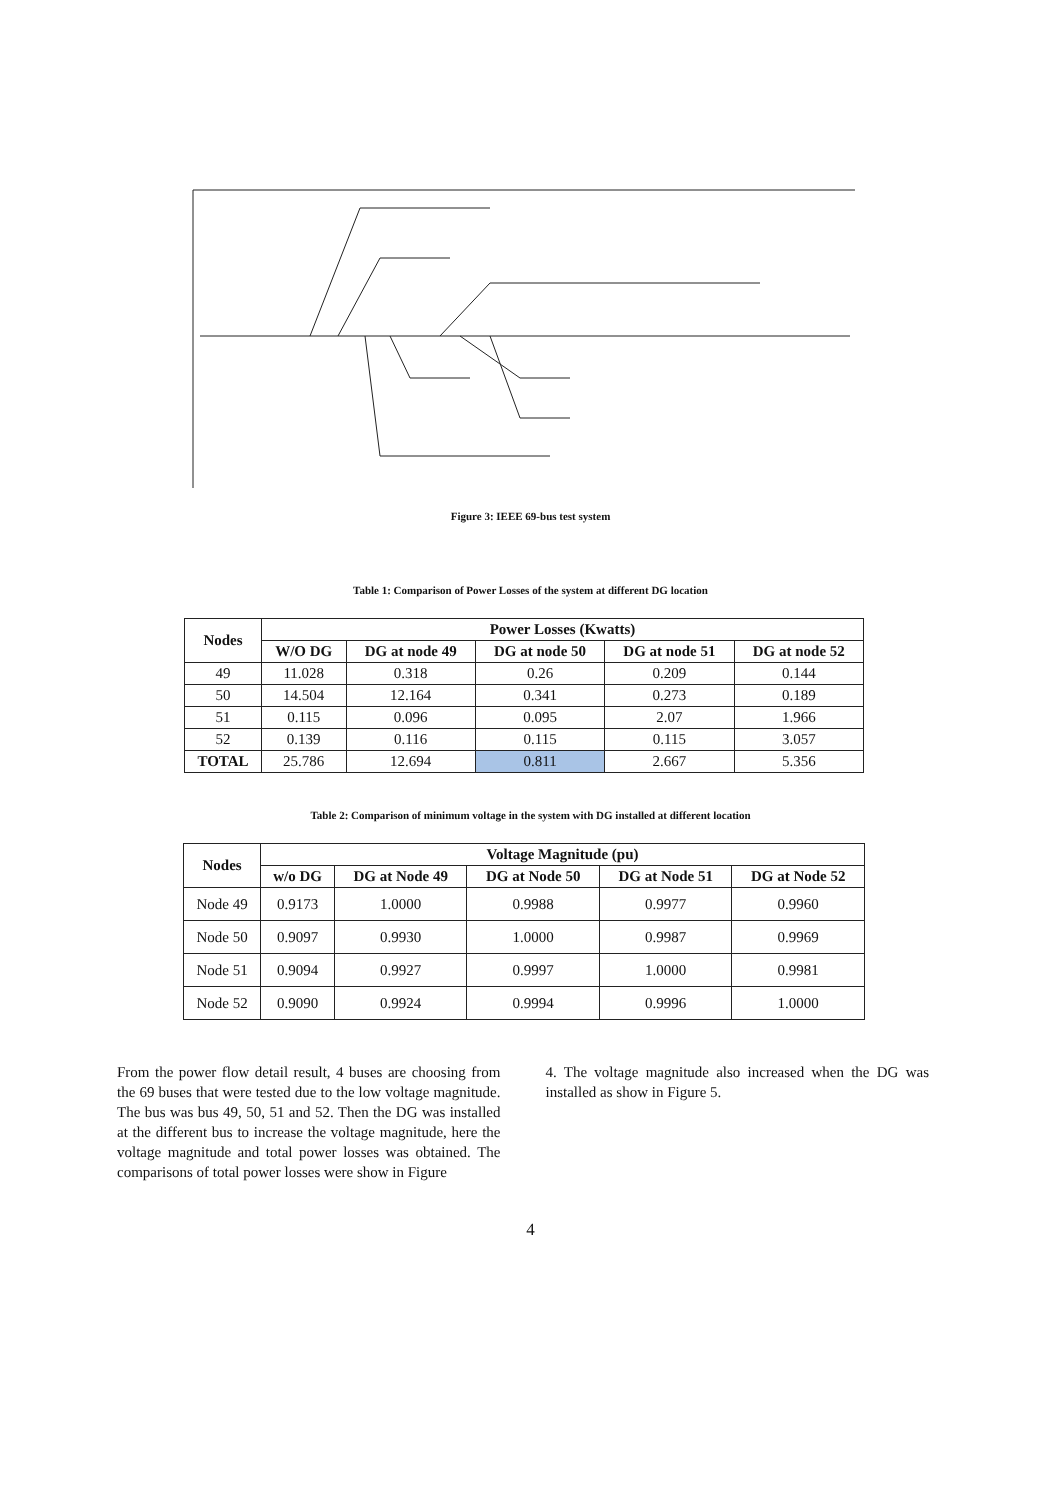Figure 3: IEEE 69-bus test system
Table 1: Comparison of Power Losses of the system at different DG location
| Nodes | Power Losses (Kwatts) | | | | |
| --- | --- | --- | --- | --- | --- |
| | W/O DG | DG at node 49 | DG at node 50 | DG at node 51 | DG at node 52 |
| 49 | 11.028 | 0.318 | 0.26 | 0.209 | 0.144 |
| 50 | 14.504 | 12.164 | 0.341 | 0.273 | 0.189 |
| 51 | 0.115 | 0.096 | 0.095 | 2.07 | 1.966 |
| 52 | 0.139 | 0.116 | 0.115 | 0.115 | 3.057 |
| TOTAL | 25.786 | 12.694 | 0.811 | 2.667 | 5.356 |
Table 2: Comparison of minimum voltage in the system with DG installed at different location
| Nodes | Voltage Magnitude (pu) | | | | |
| --- | --- | --- | --- | --- | --- |
| | w/o DG | DG at Node 49 | DG at Node 50 | DG at Node 51 | DG at Node 52 |
| Node 49 | 0.9173 | 1.0000 | 0.9988 | 0.9977 | 0.9960 |
| Node 50 | 0.9097 | 0.9930 | 1.0000 | 0.9987 | 0.9969 |
| Node 51 | 0.9094 | 0.9927 | 0.9997 | 1.0000 | 0.9981 |
| Node 52 | 0.9090 | 0.9924 | 0.9994 | 0.9996 | 1.0000 |
From the power flow detail result, 4 buses are choosing from the 69 buses that were tested due to the low voltage magnitude. The bus was bus 49, 50, 51 and 52. Then the DG was installed at the different bus to increase the voltage magnitude, here the voltage magnitude and total power losses was obtained. The comparisons of total power losses were show in Figure
4. The voltage magnitude also increased when the DG was installed as show in Figure 5.
4